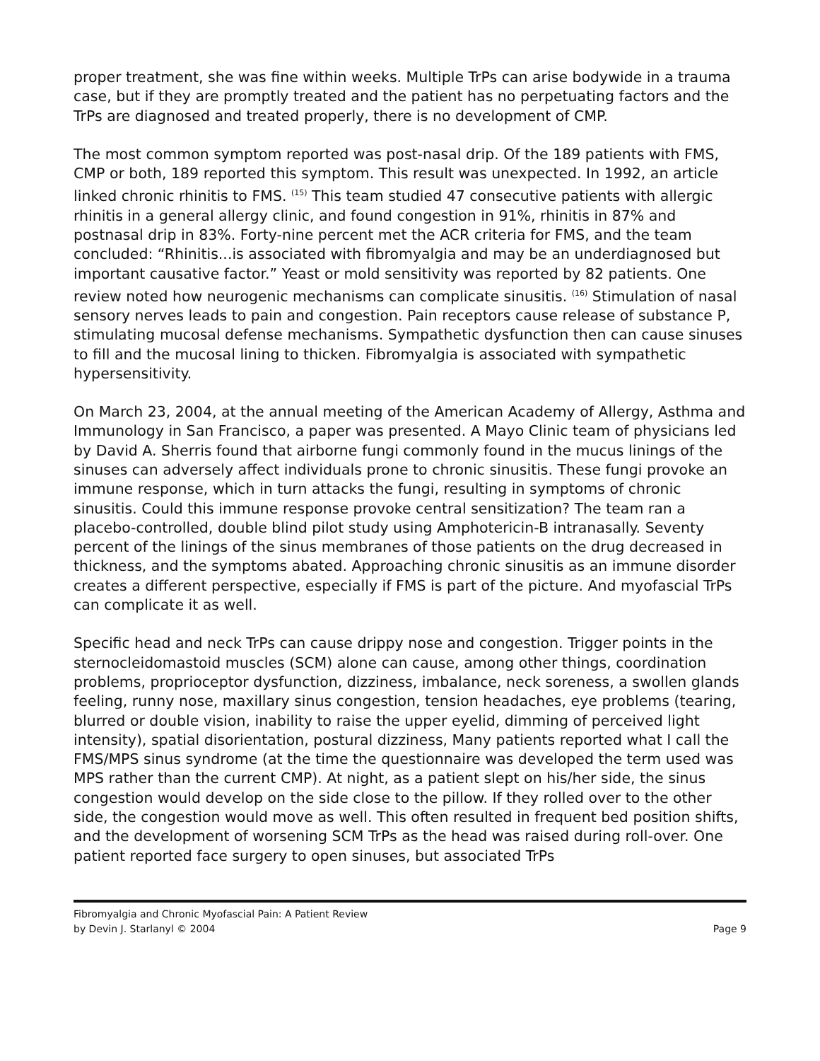proper treatment, she was fine within weeks. Multiple TrPs can arise bodywide in a trauma case, but if they are promptly treated and the patient has no perpetuating factors and the TrPs are diagnosed and treated properly, there is no development of CMP.
The most common symptom reported was post-nasal drip. Of the 189 patients with FMS, CMP or both, 189 reported this symptom. This result was unexpected. In 1992, an article linked chronic rhinitis to FMS. <sup>(15)</sup> This team studied 47 consecutive patients with allergic rhinitis in a general allergy clinic, and found congestion in 91%, rhinitis in 87% and postnasal drip in 83%. Forty-nine percent met the ACR criteria for FMS, and the team concluded: “Rhinitis...is associated with fibromyalgia and may be an underdiagnosed but important causative factor.” Yeast or mold sensitivity was reported by 82 patients. One review noted how neurogenic mechanisms can complicate sinusitis. <sup>(16)</sup> Stimulation of nasal sensory nerves leads to pain and congestion. Pain receptors cause release of substance P, stimulating mucosal defense mechanisms. Sympathetic dysfunction then can cause sinuses to fill and the mucosal lining to thicken. Fibromyalgia is associated with sympathetic hypersensitivity.
On March 23, 2004, at the annual meeting of the American Academy of Allergy, Asthma and Immunology in San Francisco, a paper was presented. A Mayo Clinic team of physicians led by David A. Sherris found that airborne fungi commonly found in the mucus linings of the sinuses can adversely affect individuals prone to chronic sinusitis. These fungi provoke an immune response, which in turn attacks the fungi, resulting in symptoms of chronic sinusitis. Could this immune response provoke central sensitization? The team ran a placebo-controlled, double blind pilot study using Amphotericin-B intranasally. Seventy percent of the linings of the sinus membranes of those patients on the drug decreased in thickness, and the symptoms abated. Approaching chronic sinusitis as an immune disorder creates a different perspective, especially if FMS is part of the picture. And myofascial TrPs can complicate it as well.
Specific head and neck TrPs can cause drippy nose and congestion. Trigger points in the sternocleidomastoid muscles (SCM) alone can cause, among other things, coordination problems, proprioceptor dysfunction, dizziness, imbalance, neck soreness, a swollen glands feeling, runny nose, maxillary sinus congestion, tension headaches, eye problems (tearing, blurred or double vision, inability to raise the upper eyelid, dimming of perceived light intensity), spatial disorientation, postural dizziness, Many patients reported what I call the FMS/MPS sinus syndrome (at the time the questionnaire was developed the term used was MPS rather than the current CMP). At night, as a patient slept on his/her side, the sinus congestion would develop on the side close to the pillow. If they rolled over to the other side, the congestion would move as well. This often resulted in frequent bed position shifts, and the development of worsening SCM TrPs as the head was raised during roll-over. One patient reported face surgery to open sinuses, but associated TrPs
Fibromyalgia and Chronic Myofascial Pain: A Patient Review
by Devin J. Starlanyl © 2004 Page 9